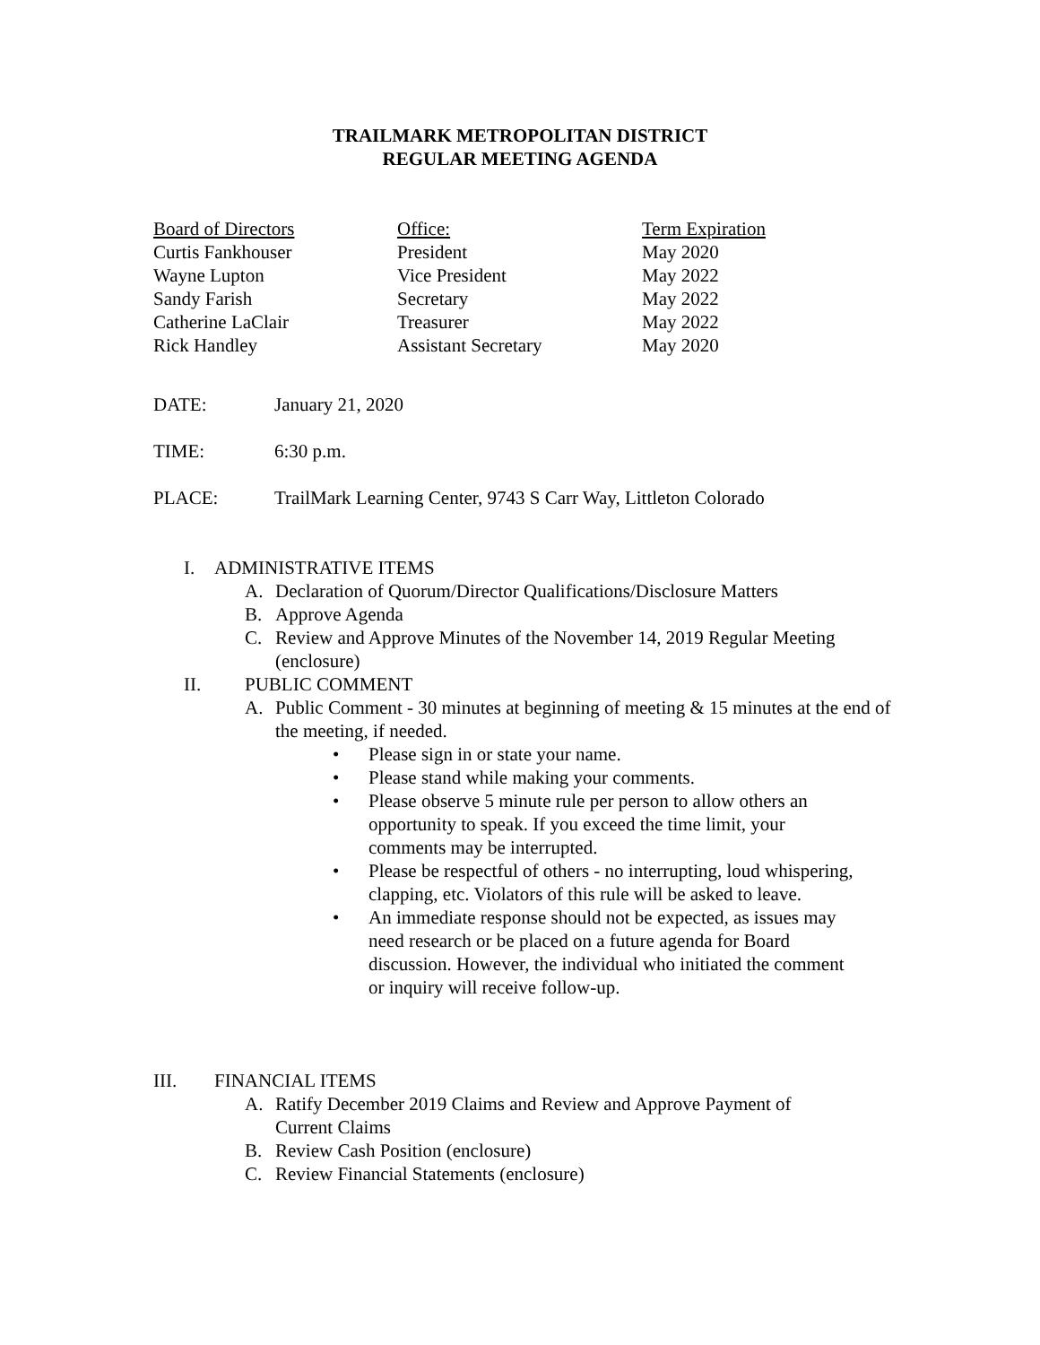TRAILMARK METROPOLITAN DISTRICT
REGULAR MEETING AGENDA
| Board of Directors | Office: | Term Expiration |
| --- | --- | --- |
| Curtis Fankhouser | President | May 2020 |
| Wayne Lupton | Vice President | May 2022 |
| Sandy Farish | Secretary | May 2022 |
| Catherine LaClair | Treasurer | May 2022 |
| Rick Handley | Assistant Secretary | May 2020 |
DATE: January 21, 2020
TIME: 6:30 p.m.
PLACE: TrailMark Learning Center, 9743 S Carr Way, Littleton Colorado
I. ADMINISTRATIVE ITEMS
A. Declaration of Quorum/Director Qualifications/Disclosure Matters
B. Approve Agenda
C. Review and Approve Minutes of the November 14, 2019 Regular Meeting (enclosure)
II. PUBLIC COMMENT
A. Public Comment - 30 minutes at beginning of meeting & 15 minutes at the end of the meeting, if needed.
• Please sign in or state your name.
• Please stand while making your comments.
• Please observe 5 minute rule per person to allow others an opportunity to speak. If you exceed the time limit, your comments may be interrupted.
• Please be respectful of others - no interrupting, loud whispering, clapping, etc. Violators of this rule will be asked to leave.
• An immediate response should not be expected, as issues may need research or be placed on a future agenda for Board discussion. However, the individual who initiated the comment or inquiry will receive follow-up.
III. FINANCIAL ITEMS
A. Ratify December 2019 Claims and Review and Approve Payment of
Current Claims
B. Review Cash Position (enclosure)
C. Review Financial Statements (enclosure)